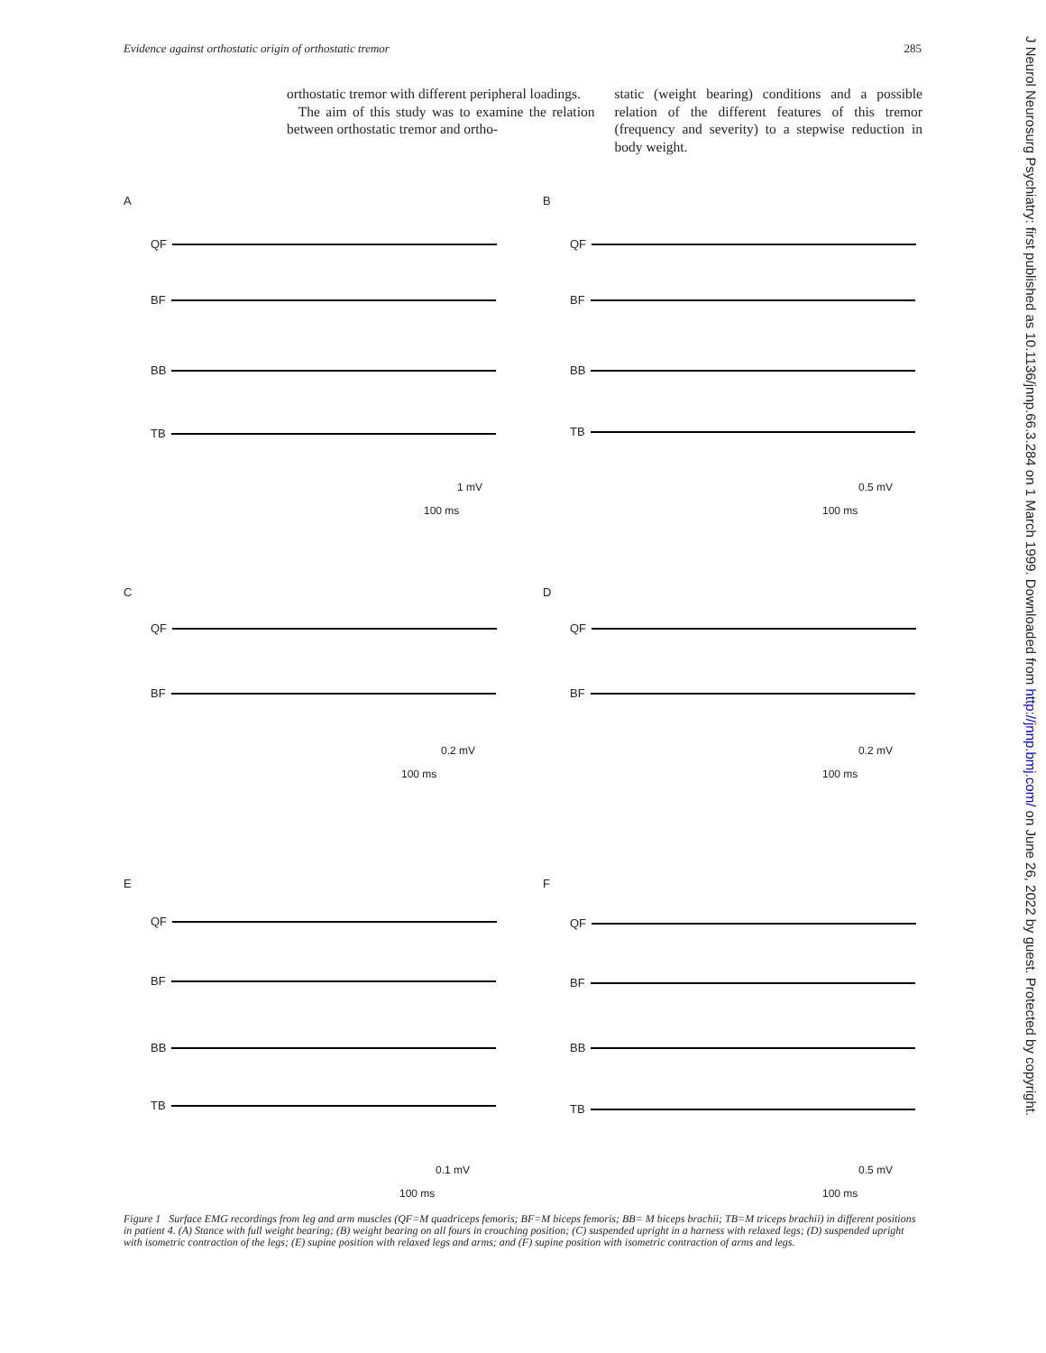Evidence against orthostatic origin of orthostatic tremor 285
orthostatic tremor with different peripheral loadings.
The aim of this study was to examine the relation between orthostatic tremor and ortho-
static (weight bearing) conditions and a possible relation of the different features of this tremor (frequency and severity) to a stepwise reduction in body weight.
A
QF
BF
BB
TB
1 mV
100 ms
B
QF
BF
BB
TB
0.5 mV
100 ms
C
QF
BF
0.2 mV
100 ms
D
QF
BF
0.2 mV
100 ms
E
QF
BF
BB
TB
0.1 mV
100 ms
F
QF
BF
BB
TB
0.5 mV
100 ms
Figure 1 Surface EMG recordings from leg and arm muscles (QF=M quadriceps femoris; BF=M biceps femoris; BB= M biceps brachii; TB=M triceps brachii) in different positions in patient 4. (A) Stance with full weight bearing; (B) weight bearing on all fours in crouching position; (C) suspended upright in a harness with relaxed legs; (D) suspended upright with isometric contraction of the legs; (E) supine position with relaxed legs and arms; and (F) supine position with isometric contraction of arms and legs.
J Neurol Neurosurg Psychiatry: first published as 10.1136/jnnp.66.3.284 on 1 March 1999. Downloaded from http://jnnp.bmj.com/ on June 26, 2022 by guest. Protected by copyright.